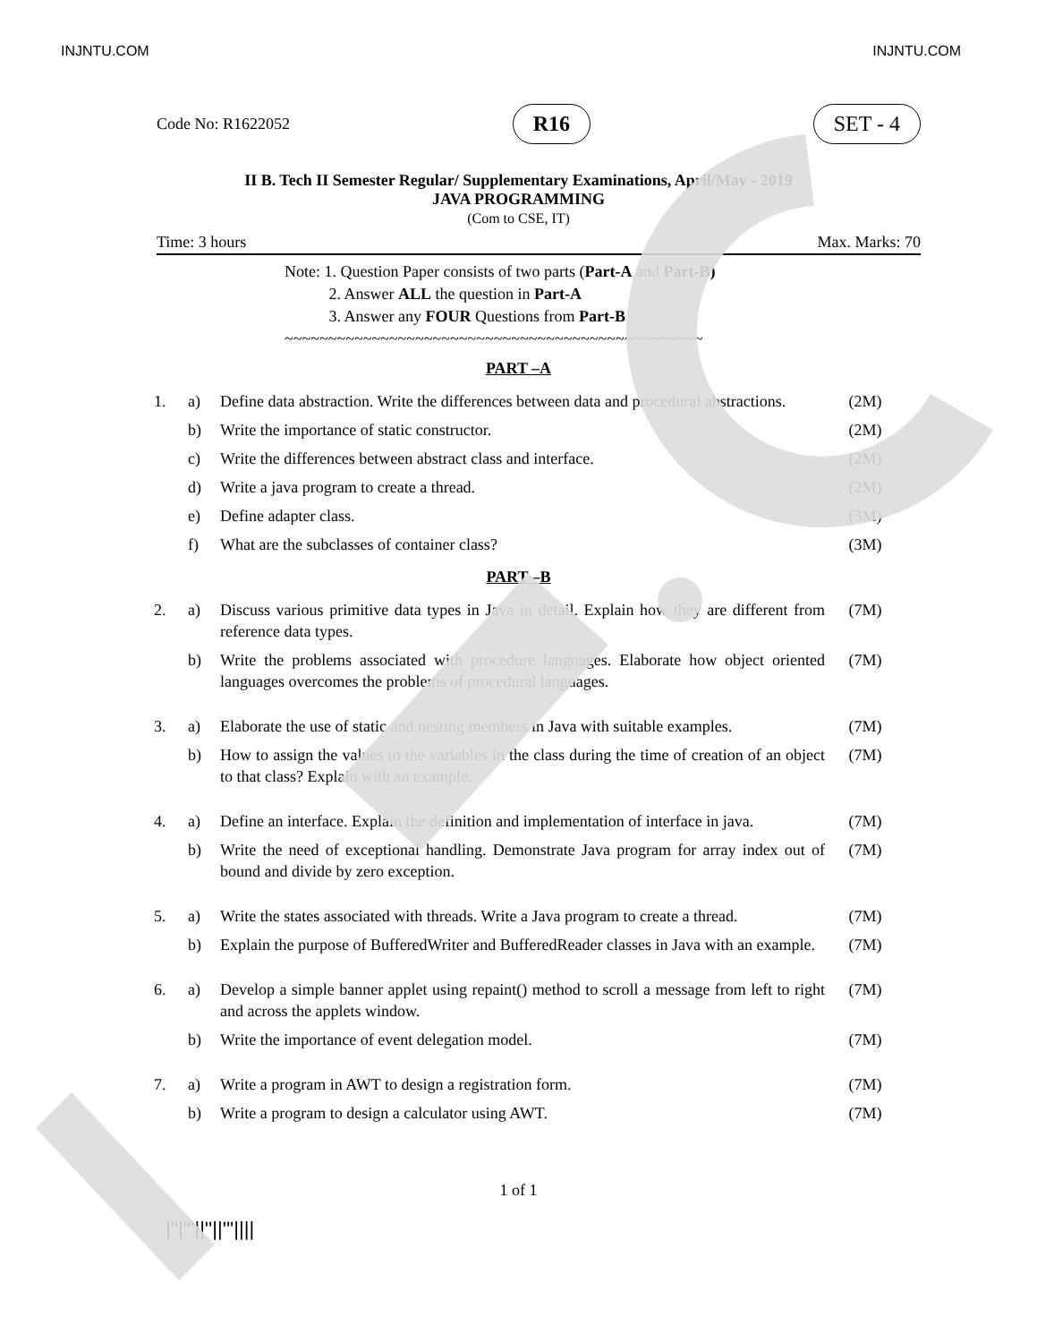INJNTU.COM INJNTU.COM
Code No: R1622052 R16 SET - 4
II B. Tech II Semester Regular/ Supplementary Examinations, April/May - 2019
JAVA PROGRAMMING
(Com to CSE, IT)
Time: 3 hours Max. Marks: 70
Note: 1. Question Paper consists of two parts (Part-A and Part-B)
2. Answer ALL the question in Part-A
3. Answer any FOUR Questions from Part-B
~~~~~~~~~~~~~~~~~~~~~~~~~~~~~~~~~~~~~~~~~~~~~~~~
PART –A
| 1. | a) | Define data abstraction. Write the differences between data and procedural abstractions. | (2M) |
| | b) | Write the importance of static constructor. | (2M) |
| | c) | Write the differences between abstract class and interface. | (2M) |
| | d) | Write a java program to create a thread. | (2M) |
| | e) | Define adapter class. | (3M) |
| | f) | What are the subclasses of container class? | (3M) |
PART –B
| 2. | a) | Discuss various primitive data types in Java in detail. Explain how they are different from reference data types. | (7M) |
| | b) | Write the problems associated with procedure languages. Elaborate how object oriented languages overcomes the problems of procedural languages. | (7M) |
| 3. | a) | Elaborate the use of static and nesting members in Java with suitable examples. | (7M) |
| | b) | How to assign the values to the variables in the class during the time of creation of an object to that class? Explain with an example. | (7M) |
| 4. | a) | Define an interface. Explain the definition and implementation of interface in java. | (7M) |
| | b) | Write the need of exceptional handling. Demonstrate Java program for array index out of bound and divide by zero exception. | (7M) |
| 5. | a) | Write the states associated with threads. Write a Java program to create a thread. | (7M) |
| | b) | Explain the purpose of BufferedWriter and BufferedReader classes in Java with an example. | (7M) |
| 6. | a) | Develop a simple banner applet using repaint() method to scroll a message from left to right and across the applets window. | (7M) |
| | b) | Write the importance of event delegation model. | (7M) |
| 7. | a) | Write a program in AWT to design a registration form. | (7M) |
| | b) | Write a program to design a calculator using AWT. | (7M) |
1 of 1
|''|'''||''||'''||||